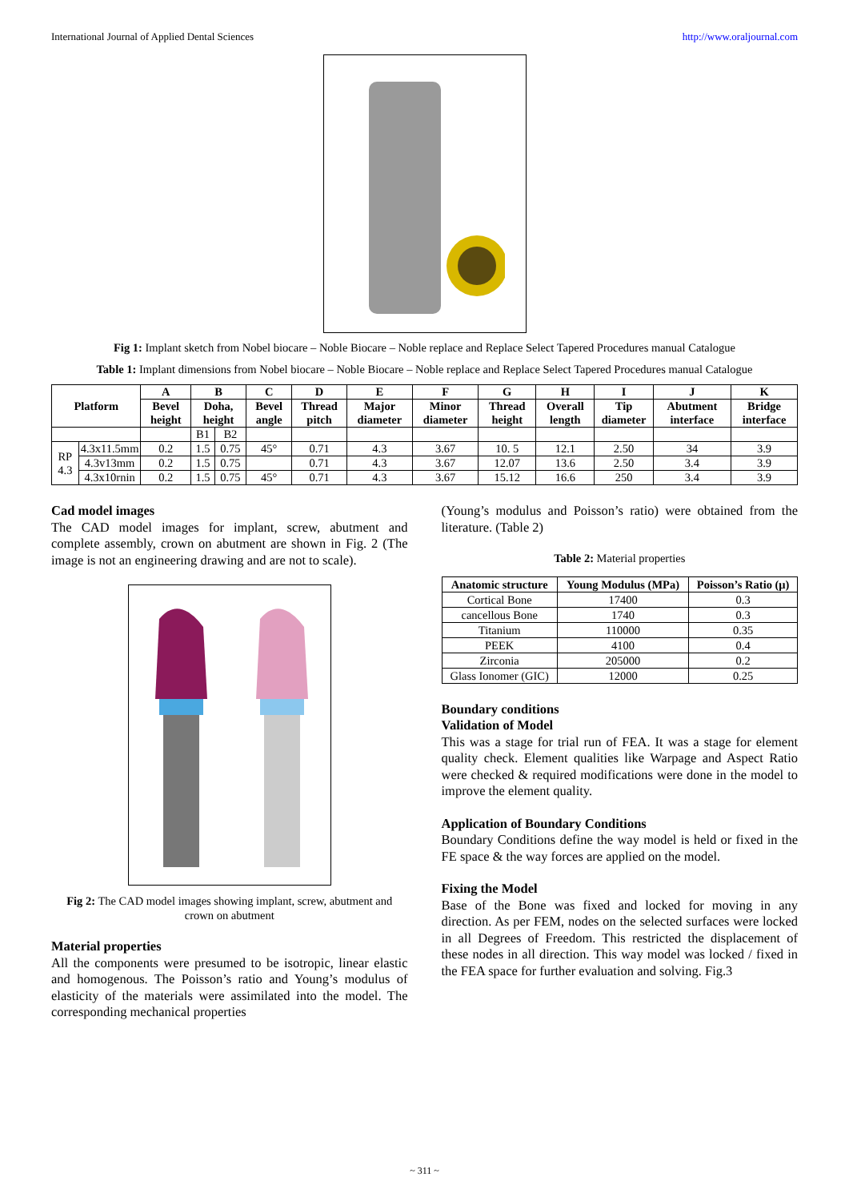International Journal of Applied Dental Sciences http://www.oraljournal.com
Fig 1: Implant sketch from Nobel biocare – Noble Biocare – Noble replace and Replace Select Tapered Procedures manual Catalogue
Table 1: Implant dimensions from Nobel biocare – Noble Biocare – Noble replace and Replace Select Tapered Procedures manual Catalogue
| Platform | | A | B | | C | D | E | F | G | H | I | J | K |
| --- | --- | --- | --- | --- | --- | --- | --- | --- | --- | --- | --- | --- | --- |
| | | Bevel height | Doha, height | | Bevel angle | Thread pitch | Major diameter | Minor diameter | Thread height | Overall length | Tip diameter | Abutment interface | Bridge interface |
| | | | B1 | B2 | | | | | | | | | |
| RP 4.3 | 4.3x11.5mm | 0.2 | 1.5 | 0.75 | 45° | 0.71 | 4.3 | 3.67 | 10. 5 | 12.1 | 2.50 | 34 | 3.9 |
| | 4.3v13mm | 0.2 | 1.5 | 0.75 | | 0.71 | 4.3 | 3.67 | 12.07 | 13.6 | 2.50 | 3.4 | 3.9 |
| | 4.3x10rnin | 0.2 | 1.5 | 0.75 | 45° | 0.71 | 4.3 | 3.67 | 15.12 | 16.6 | 250 | 3.4 | 3.9 |
Cad model images
The CAD model images for implant, screw, abutment and complete assembly, crown on abutment are shown in Fig. 2 (The image is not an engineering drawing and are not to scale).
Fig 2: The CAD model images showing implant, screw, abutment and crown on abutment
Material properties
All the components were presumed to be isotropic, linear elastic and homogenous. The Poisson’s ratio and Young’s modulus of elasticity of the materials were assimilated into the model. The corresponding mechanical properties
(Young’s modulus and Poisson’s ratio) were obtained from the literature. (Table 2)
Table 2: Material properties
| Anatomic structure | Young Modulus (MPa) | Poisson’s Ratio (μ) |
| --- | --- | --- |
| Cortical Bone | 17400 | 0.3 |
| cancellous Bone | 1740 | 0.3 |
| Titanium | 110000 | 0.35 |
| PEEK | 4100 | 0.4 |
| Zirconia | 205000 | 0.2 |
| Glass Ionomer (GIC) | 12000 | 0.25 |
Boundary conditions
Validation of Model
This was a stage for trial run of FEA. It was a stage for element quality check. Element qualities like Warpage and Aspect Ratio were checked & required modifications were done in the model to improve the element quality.
Application of Boundary Conditions
Boundary Conditions define the way model is held or fixed in the FE space & the way forces are applied on the model.
Fixing the Model
Base of the Bone was fixed and locked for moving in any direction. As per FEM, nodes on the selected surfaces were locked in all Degrees of Freedom. This restricted the displacement of these nodes in all direction. This way model was locked / fixed in the FEA space for further evaluation and solving. Fig.3
~ 311 ~